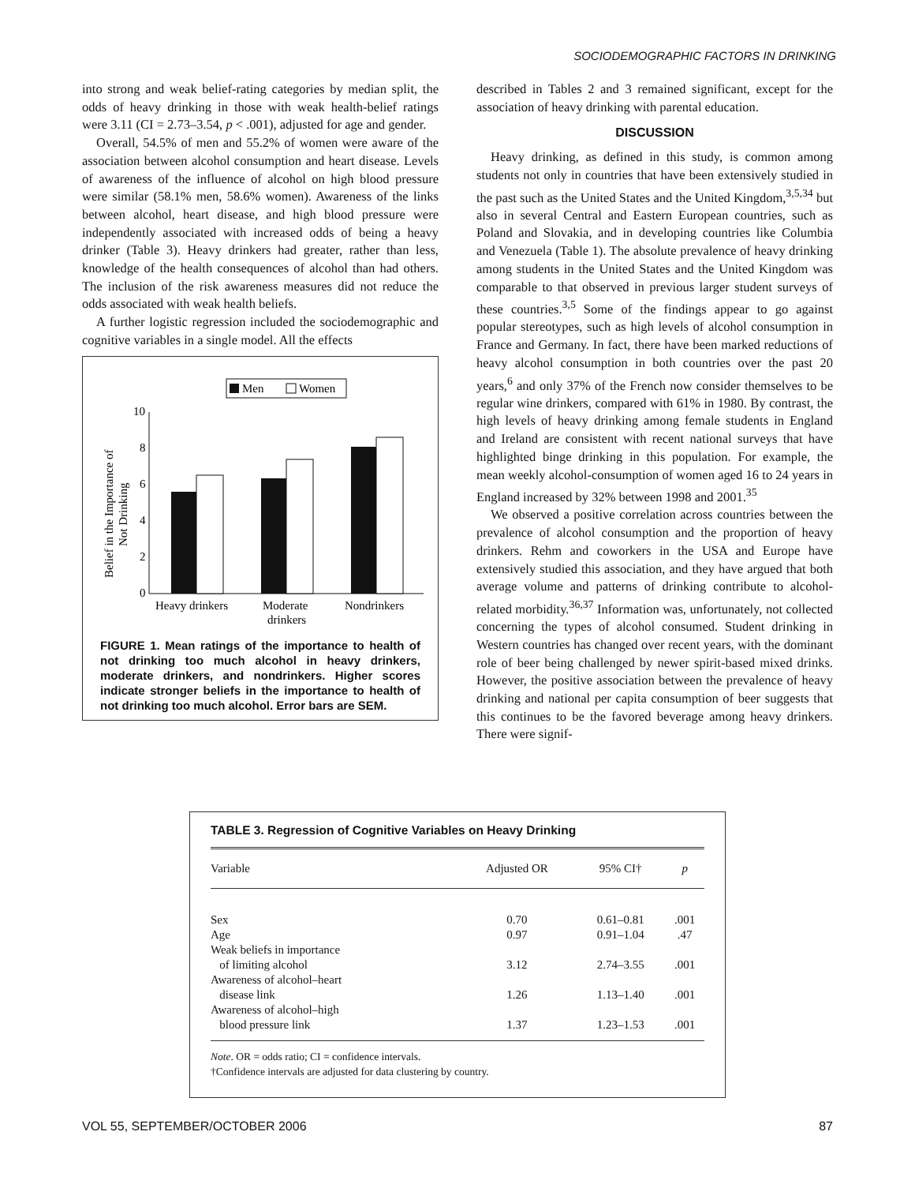SOCIODEMOGRAPHIC FACTORS IN DRINKING
into strong and weak belief-rating categories by median split, the odds of heavy drinking in those with weak health-belief ratings were 3.11 (CI = 2.73–3.54, p < .001), adjusted for age and gender.
Overall, 54.5% of men and 55.2% of women were aware of the association between alcohol consumption and heart disease. Levels of awareness of the influence of alcohol on high blood pressure were similar (58.1% men, 58.6% women). Awareness of the links between alcohol, heart disease, and high blood pressure were independently associated with increased odds of being a heavy drinker (Table 3). Heavy drinkers had greater, rather than less, knowledge of the health consequences of alcohol than had others. The inclusion of the risk awareness measures did not reduce the odds associated with weak health beliefs.
A further logistic regression included the sociodemographic and cognitive variables in a single model. All the effects
Men
Women
10
8
6
4
2
0
Heavy drinkers
Moderate
drinkers
Nondrinkers
Belief in the Importance of
Not Drinking
FIGURE 1. Mean ratings of the importance to health of not drinking too much alcohol in heavy drinkers, moderate drinkers, and nondrinkers. Higher scores indicate stronger beliefs in the importance to health of not drinking too much alcohol. Error bars are SEM.
described in Tables 2 and 3 remained significant, except for the association of heavy drinking with parental education.
DISCUSSION
Heavy drinking, as defined in this study, is common among students not only in countries that have been extensively studied in the past such as the United States and the United Kingdom,<sup>3,5,34</sup> but also in several Central and Eastern European countries, such as Poland and Slovakia, and in developing countries like Columbia and Venezuela (Table 1). The absolute prevalence of heavy drinking among students in the United States and the United Kingdom was comparable to that observed in previous larger student surveys of these countries.<sup>3,5</sup> Some of the findings appear to go against popular stereotypes, such as high levels of alcohol consumption in France and Germany. In fact, there have been marked reductions of heavy alcohol consumption in both countries over the past 20 years,<sup>6</sup> and only 37% of the French now consider themselves to be regular wine drinkers, compared with 61% in 1980. By contrast, the high levels of heavy drinking among female students in England and Ireland are consistent with recent national surveys that have highlighted binge drinking in this population. For example, the mean weekly alcohol-consumption of women aged 16 to 24 years in England increased by 32% between 1998 and 2001.<sup>35</sup>
We observed a positive correlation across countries between the prevalence of alcohol consumption and the proportion of heavy drinkers. Rehm and coworkers in the USA and Europe have extensively studied this association, and they have argued that both average volume and patterns of drinking contribute to alcohol-related morbidity.<sup>36,37</sup> Information was, unfortunately, not collected concerning the types of alcohol consumed. Student drinking in Western countries has changed over recent years, with the dominant role of beer being challenged by newer spirit-based mixed drinks. However, the positive association between the prevalence of heavy drinking and national per capita consumption of beer suggests that this continues to be the favored beverage among heavy drinkers. There were signif-
TABLE 3. Regression of Cognitive Variables on Heavy Drinking
| Variable | Adjusted OR | 95% CI† | p |
| --- | --- | --- | --- |
| Sex | 0.70 | 0.61–0.81 | .001 |
| Age | 0.97 | 0.91–1.04 | .47 |
| Weak beliefs in importance of limiting alcohol | 3.12 | 2.74–3.55 | .001 |
| Awareness of alcohol–heart disease link | 1.26 | 1.13–1.40 | .001 |
| Awareness of alcohol–high blood pressure link | 1.37 | 1.23–1.53 | .001 |
Note. OR = odds ratio; CI = confidence intervals.
†Confidence intervals are adjusted for data clustering by country.
VOL 55, SEPTEMBER/OCTOBER 2006 87